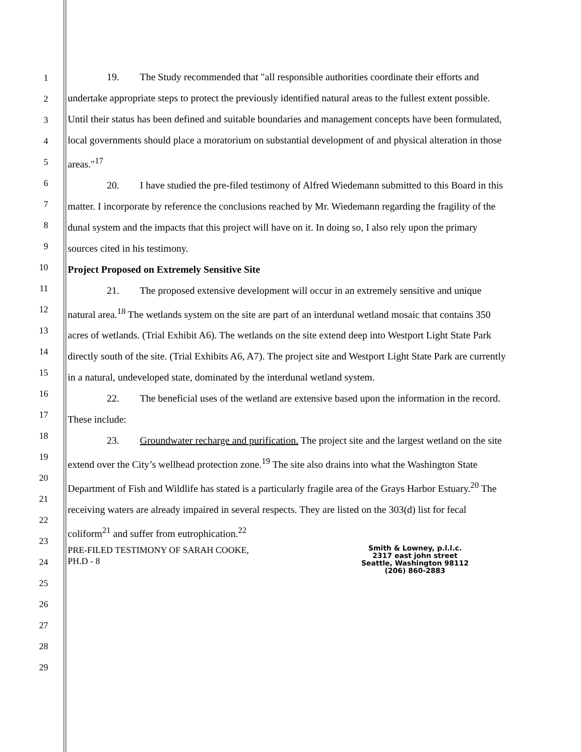1
2
3
4
5
6
7
8
9
10
11
12
13
14
15
16
17
18
19
20
21
22
23
24
25
26
27
28
29
19. The Study recommended that "all responsible authorities coordinate their efforts and undertake appropriate steps to protect the previously identified natural areas to the fullest extent possible. Until their status has been defined and suitable boundaries and management concepts have been formulated, local governments should place a moratorium on substantial development of and physical alteration in those areas."<sup>17</sup>
20. I have studied the pre-filed testimony of Alfred Wiedemann submitted to this Board in this matter. I incorporate by reference the conclusions reached by Mr. Wiedemann regarding the fragility of the dunal system and the impacts that this project will have on it. In doing so, I also rely upon the primary sources cited in his testimony.
Project Proposed on Extremely Sensitive Site
21. The proposed extensive development will occur in an extremely sensitive and unique natural area.<sup>18</sup> The wetlands system on the site are part of an interdunal wetland mosaic that contains 350 acres of wetlands. (Trial Exhibit A6). The wetlands on the site extend deep into Westport Light State Park directly south of the site. (Trial Exhibits A6, A7). The project site and Westport Light State Park are currently in a natural, undeveloped state, dominated by the interdunal wetland system.
22. The beneficial uses of the wetland are extensive based upon the information in the record. These include:
23. Groundwater recharge and purification. The project site and the largest wetland on the site extend over the City’s wellhead protection zone.<sup>19</sup> The site also drains into what the Washington State Department of Fish and Wildlife has stated is a particularly fragile area of the Grays Harbor Estuary.<sup>20</sup> The receiving waters are already impaired in several respects. They are listed on the 303(d) list for fecal coliform<sup>21</sup> and suffer from eutrophication.<sup>22</sup>
PRE-FILED TESTIMONY OF SARAH COOKE,
PH.D - 8
Smith & Lowney, p.l.l.c.
2317 east john street
Seattle, Washington 98112
(206) 860-2883